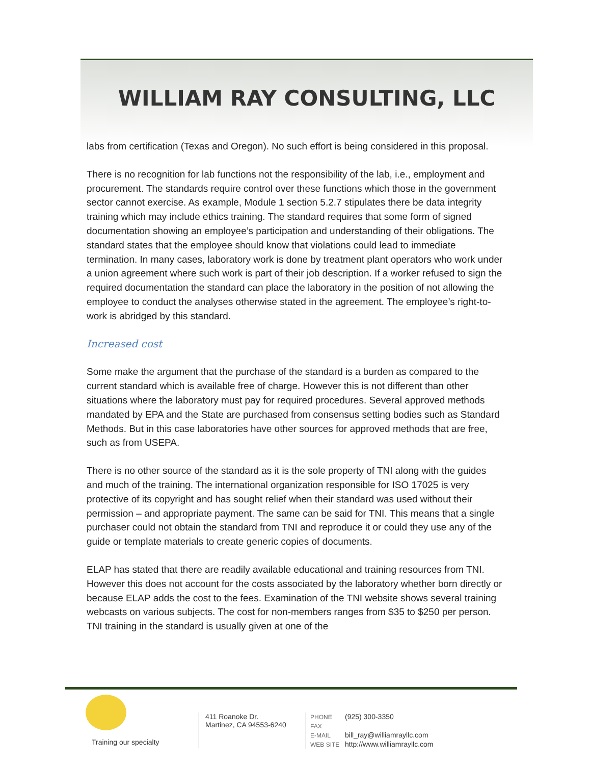WILLIAM RAY CONSULTING, LLC
labs from certification (Texas and Oregon). No such effort is being considered in this proposal.
There is no recognition for lab functions not the responsibility of the lab, i.e., employment and procurement. The standards require control over these functions which those in the government sector cannot exercise. As example, Module 1 section 5.2.7 stipulates there be data integrity training which may include ethics training. The standard requires that some form of signed documentation showing an employee’s participation and understanding of their obligations. The standard states that the employee should know that violations could lead to immediate termination. In many cases, laboratory work is done by treatment plant operators who work under a union agreement where such work is part of their job description. If a worker refused to sign the required documentation the standard can place the laboratory in the position of not allowing the employee to conduct the analyses otherwise stated in the agreement. The employee’s right-to-work is abridged by this standard.
Increased cost
Some make the argument that the purchase of the standard is a burden as compared to the current standard which is available free of charge. However this is not different than other situations where the laboratory must pay for required procedures. Several approved methods mandated by EPA and the State are purchased from consensus setting bodies such as Standard Methods. But in this case laboratories have other sources for approved methods that are free, such as from USEPA.
There is no other source of the standard as it is the sole property of TNI along with the guides and much of the training. The international organization responsible for ISO 17025 is very protective of its copyright and has sought relief when their standard was used without their permission – and appropriate payment. The same can be said for TNI. This means that a single purchaser could not obtain the standard from TNI and reproduce it or could they use any of the guide or template materials to create generic copies of documents.
ELAP has stated that there are readily available educational and training resources from TNI. However this does not account for the costs associated by the laboratory whether born directly or because ELAP adds the cost to the fees. Examination of the TNI website shows several training webcasts on various subjects. The cost for non-members ranges from $35 to $250 per person. TNI training in the standard is usually given at one of the
Training our specialty
411 Roanoke Dr.
Martinez, CA 94553-6240
PHONE (925) 300-3350
FAX
E-MAIL bill_ray@williamrayllc.com
WEB SITE http://www.williamrayllc.com